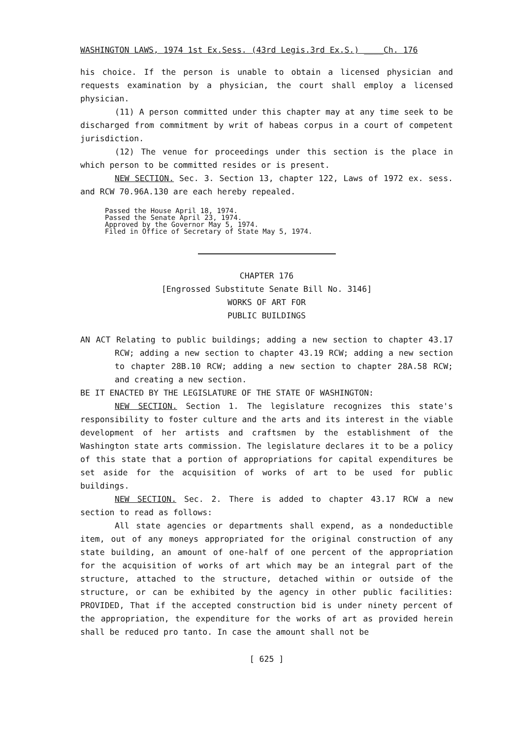WASHINGTON LAWS, 1974 1st Ex.Sess. (43rd Legis.3rd Ex.S.) ____Ch. 176
his choice. If the person is unable to obtain a licensed physician and requests examination by a physician, the court shall employ a licensed physician.
(11) A person committed under this chapter may at any time seek to be discharged from commitment by writ of habeas corpus in a court of competent jurisdiction.
(12) The venue for proceedings under this section is the place in which person to be committed resides or is present.
NEW SECTION. Sec. 3. Section 13, chapter 122, Laws of 1972 ex. sess. and RCW 70.96A.130 are each hereby repealed.
Passed the House April 18, 1974.
Passed the Senate April 23, 1974.
Approved by the Governor May 5, 1974.
Filed in Office of Secretary of State May 5, 1974.
CHAPTER 176
[Engrossed Substitute Senate Bill No. 3146]
WORKS OF ART FOR
PUBLIC BUILDINGS
AN ACT Relating to public buildings; adding a new section to chapter 43.17 RCW; adding a new section to chapter 43.19 RCW; adding a new section to chapter 28B.10 RCW; adding a new section to chapter 28A.58 RCW; and creating a new section.
BE IT ENACTED BY THE LEGISLATURE OF THE STATE OF WASHINGTON:
NEW SECTION. Section 1. The legislature recognizes this state's responsibility to foster culture and the arts and its interest in the viable development of her artists and craftsmen by the establishment of the Washington state arts commission. The legislature declares it to be a policy of this state that a portion of appropriations for capital expenditures be set aside for the acquisition of works of art to be used for public buildings.
NEW SECTION. Sec. 2. There is added to chapter 43.17 RCW a new section to read as follows:
All state agencies or departments shall expend, as a nondeductible item, out of any moneys appropriated for the original construction of any state building, an amount of one-half of one percent of the appropriation for the acquisition of works of art which may be an integral part of the structure, attached to the structure, detached within or outside of the structure, or can be exhibited by the agency in other public facilities: PROVIDED, That if the accepted construction bid is under ninety percent of the appropriation, the expenditure for the works of art as provided herein shall be reduced pro tanto. In case the amount shall not be
[ 625 ]